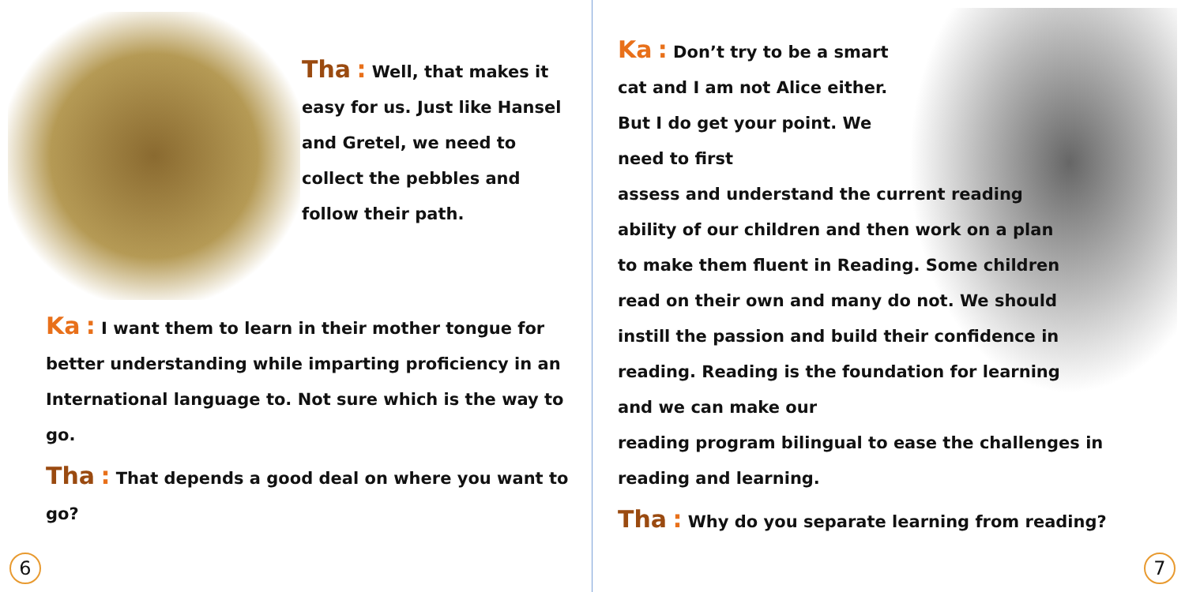Tha : Well, that makes it easy for us. Just like Hansel and Gretel, we need to collect the pebbles and follow their path.
Ka : I want them to learn in their mother tongue for better understanding while imparting proficiency in an International language to. Not sure which is the way to go.
Tha : That depends a good deal on where you want to go?
6
Ka : Don’t try to be a smart cat and I am not Alice either. But I do get your point. We need to first
assess and understand the current reading ability of our children and then work on a plan to make them fluent in Reading. Some children read on their own and many do not. We should instill the passion and build their confidence in reading. Reading is the foundation for learning and we can make our
reading program bilingual to ease the challenges in reading and learning.
Tha : Why do you separate learning from reading?
7